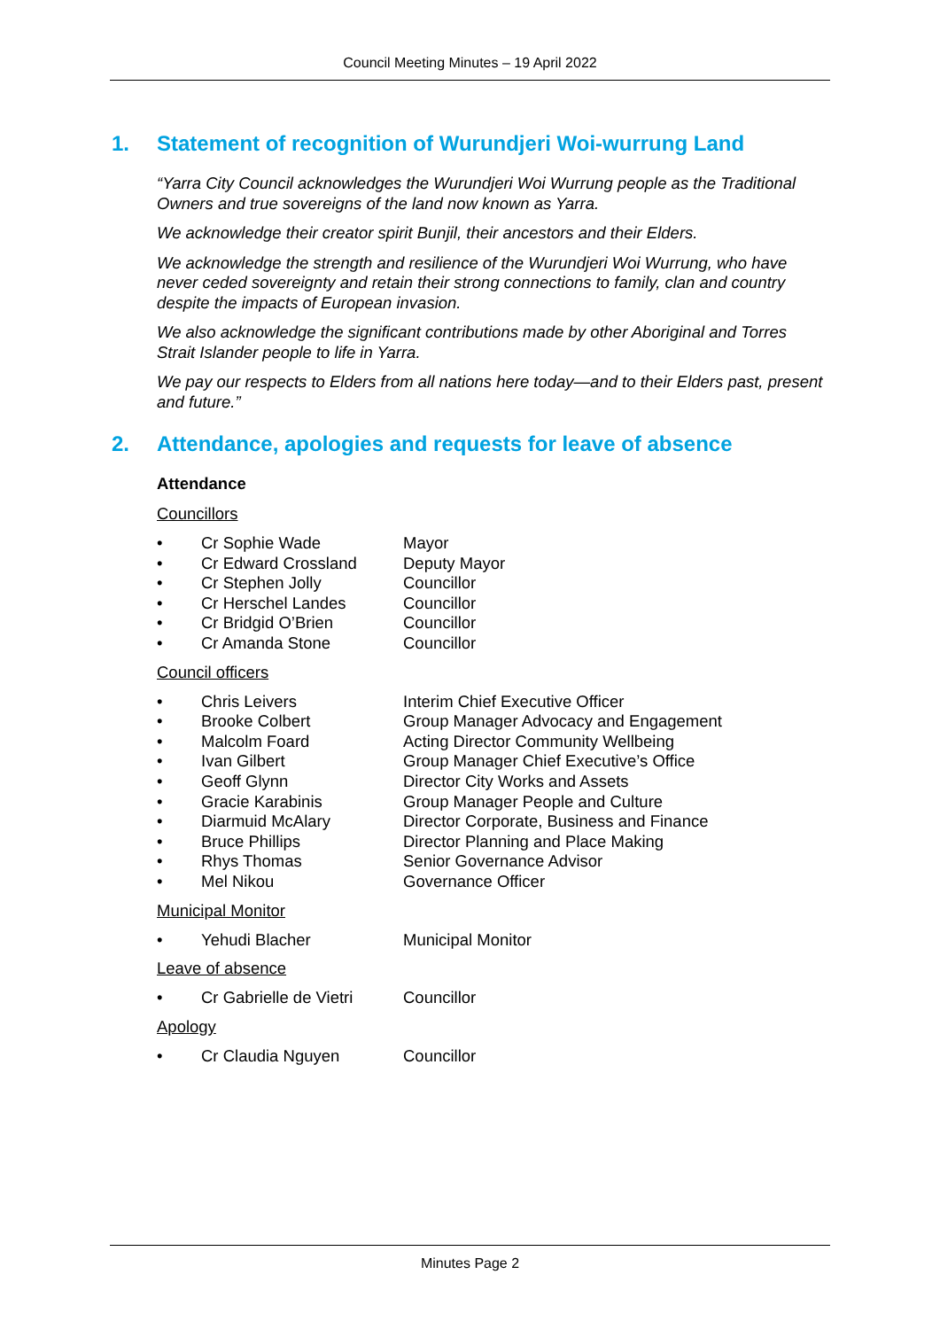Council Meeting Minutes – 19 April 2022
1. Statement of recognition of Wurundjeri Woi-wurrung Land
“Yarra City Council acknowledges the Wurundjeri Woi Wurrung people as the Traditional Owners and true sovereigns of the land now known as Yarra.
We acknowledge their creator spirit Bunjil, their ancestors and their Elders.
We acknowledge the strength and resilience of the Wurundjeri Woi Wurrung, who have never ceded sovereignty and retain their strong connections to family, clan and country despite the impacts of European invasion.
We also acknowledge the significant contributions made by other Aboriginal and Torres Strait Islander people to life in Yarra.
We pay our respects to Elders from all nations here today—and to their Elders past, present and future.”
2. Attendance, apologies and requests for leave of absence
Attendance
Councillors
• Cr Sophie Wade Mayor
• Cr Edward Crossland Deputy Mayor
• Cr Stephen Jolly Councillor
• Cr Herschel Landes Councillor
• Cr Bridgid O’Brien Councillor
• Cr Amanda Stone Councillor
Council officers
• Chris Leivers Interim Chief Executive Officer
• Brooke Colbert Group Manager Advocacy and Engagement
• Malcolm Foard Acting Director Community Wellbeing
• Ivan Gilbert Group Manager Chief Executive’s Office
• Geoff Glynn Director City Works and Assets
• Gracie Karabinis Group Manager People and Culture
• Diarmuid McAlary Director Corporate, Business and Finance
• Bruce Phillips Director Planning and Place Making
• Rhys Thomas Senior Governance Advisor
• Mel Nikou Governance Officer
Municipal Monitor
• Yehudi Blacher Municipal Monitor
Leave of absence
• Cr Gabrielle de Vietri Councillor
Apology
• Cr Claudia Nguyen Councillor
Minutes Page 2